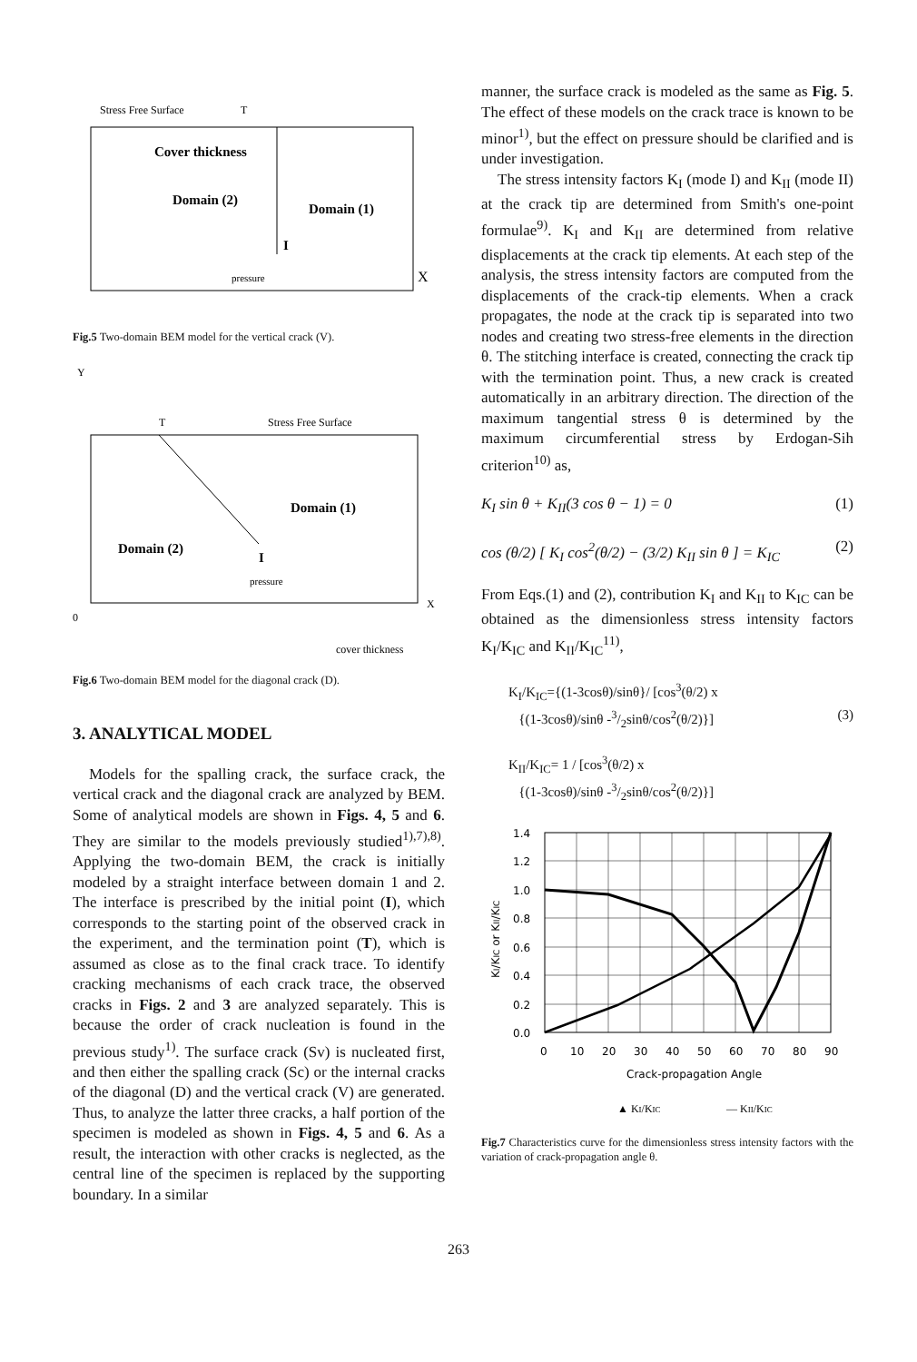Stress Free Surface
T
Cover thickness
Domain (2)
Domain (1)
I
pressure
X
Fig.5 Two-domain BEM model for the vertical crack (V).
Y
T
Stress Free Surface
Domain (1)
Domain (2)
I
pressure
X
0
cover thickness
Fig.6 Two-domain BEM model for the diagonal crack (D).
3. ANALYTICAL MODEL
Models for the spalling crack, the surface crack, the vertical crack and the diagonal crack are analyzed by BEM. Some of analytical models are shown in Figs. 4, 5 and 6. They are similar to the models previously studied<sup>1),7),8)</sup>. Applying the two-domain BEM, the crack is initially modeled by a straight interface between domain 1 and 2. The interface is prescribed by the initial point (I), which corresponds to the starting point of the observed crack in the experiment, and the termination point (T), which is assumed as close as to the final crack trace. To identify cracking mechanisms of each crack trace, the observed cracks in Figs. 2 and 3 are analyzed separately. This is because the order of crack nucleation is found in the previous study<sup>1)</sup>. The surface crack (Sv) is nucleated first, and then either the spalling crack (Sc) or the internal cracks of the diagonal (D) and the vertical crack (V) are generated. Thus, to analyze the latter three cracks, a half portion of the specimen is modeled as shown in Figs. 4, 5 and 6. As a result, the interaction with other cracks is neglected, as the central line of the specimen is replaced by the supporting boundary. In a similar
manner, the surface crack is modeled as the same as Fig. 5. The effect of these models on the crack trace is known to be minor<sup>1)</sup>, but the effect on pressure should be clarified and is under investigation.
The stress intensity factors K<sub>I</sub> (mode I) and K<sub>II</sub> (mode II) at the crack tip are determined from Smith's one-point formulae<sup>9)</sup>. K<sub>I</sub> and K<sub>II</sub> are determined from relative displacements at the crack tip elements. At each step of the analysis, the stress intensity factors are computed from the displacements of the crack-tip elements. When a crack propagates, the node at the crack tip is separated into two nodes and creating two stress-free elements in the direction θ. The stitching interface is created, connecting the crack tip with the termination point. Thus, a new crack is created automatically in an arbitrary direction. The direction of the maximum tangential stress θ is determined by the maximum circumferential stress by Erdogan-Sih criterion<sup>10)</sup> as,
K<sub>I</sub> sin θ + K<sub>II</sub>(3 cos θ − 1) = 0 (1)
cos (θ/2) [ K<sub>I</sub> cos<sup>2</sup>(θ/2) − (3/2) K<sub>II</sub> sin θ ] = K<sub>IC</sub> (2)
From Eqs.(1) and (2), contribution K<sub>I</sub> and K<sub>II</sub> to K<sub>IC</sub> can be obtained as the dimensionless stress intensity factors K<sub>I</sub>/K<sub>IC</sub> and K<sub>II</sub>/K<sub>IC</sub><sup>11)</sup>,
K<sub>I</sub>/K<sub>IC</sub>={(1-3cosθ)/sinθ}/ [cos<sup>3</sup>(θ/2) x
{(1-3cosθ)/sinθ -3/2sinθ/cos<sup>2</sup>(θ/2)}] (3)
K<sub>II</sub>/K<sub>IC</sub>= 1 / [cos<sup>3</sup>(θ/2) x
{(1-3cosθ)/sinθ -3/2sinθ/cos<sup>2</sup>(θ/2)}]
1.4
1.2
1.0
0.8
0.6
0.4
0.2
0.0
0
10
20
30
40
50
60
70
80
90
Crack-propagation Angle
KI/KIC or KII/KIC
▲ KI/KIC
— KII/KIC
Fig.7 Characteristics curve for the dimensionless stress intensity factors with the variation of crack-propagation angle θ.
263